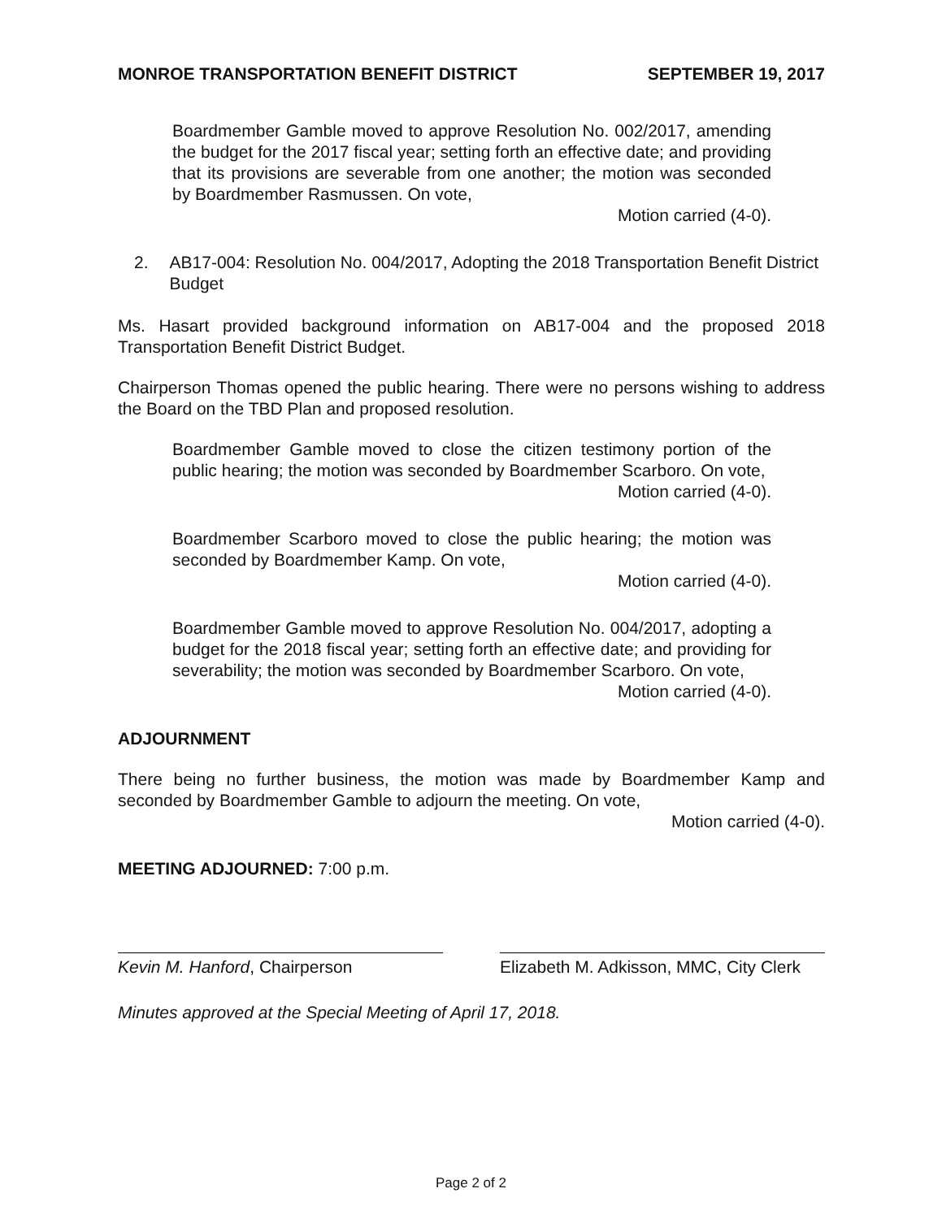MONROE TRANSPORTATION BENEFIT DISTRICT SEPTEMBER 19, 2017
Boardmember Gamble moved to approve Resolution No. 002/2017, amending the budget for the 2017 fiscal year; setting forth an effective date; and providing that its provisions are severable from one another; the motion was seconded by Boardmember Rasmussen. On vote,
Motion carried (4-0).
2. AB17-004: Resolution No. 004/2017, Adopting the 2018 Transportation Benefit District Budget
Ms. Hasart provided background information on AB17-004 and the proposed 2018 Transportation Benefit District Budget.
Chairperson Thomas opened the public hearing. There were no persons wishing to address the Board on the TBD Plan and proposed resolution.
Boardmember Gamble moved to close the citizen testimony portion of the public hearing; the motion was seconded by Boardmember Scarboro. On vote,
Motion carried (4-0).
Boardmember Scarboro moved to close the public hearing; the motion was seconded by Boardmember Kamp. On vote,
Motion carried (4-0).
Boardmember Gamble moved to approve Resolution No. 004/2017, adopting a budget for the 2018 fiscal year; setting forth an effective date; and providing for severability; the motion was seconded by Boardmember Scarboro. On vote,
Motion carried (4-0).
ADJOURNMENT
There being no further business, the motion was made by Boardmember Kamp and seconded by Boardmember Gamble to adjourn the meeting. On vote,
Motion carried (4-0).
MEETING ADJOURNED: 7:00 p.m.
Kevin M. Hanford, Chairperson Elizabeth M. Adkisson, MMC, City Clerk
Minutes approved at the Special Meeting of April 17, 2018.
Page 2 of 2